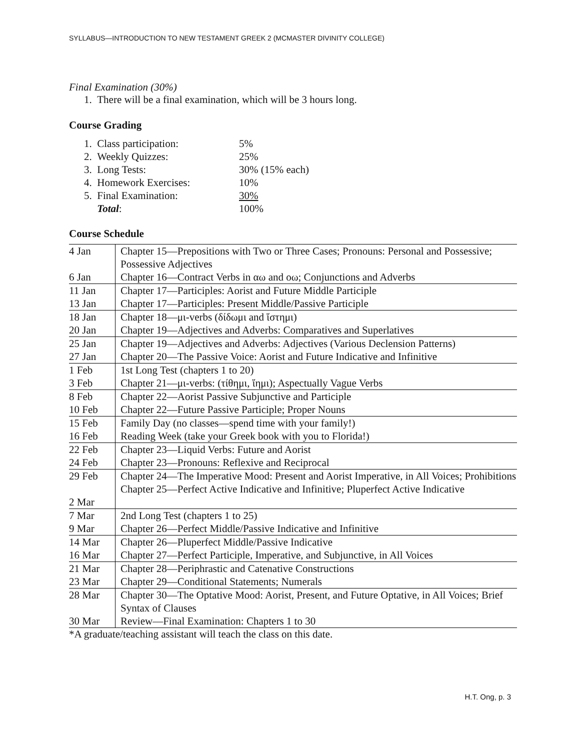SYLLABUS—INTRODUCTION TO NEW TESTAMENT GREEK 2 (MCMASTER DIVINITY COLLEGE)
Final Examination (30%)
1. There will be a final examination, which will be 3 hours long.
Course Grading
| 1. Class participation: | 5% |
| 2. Weekly Quizzes: | 25% |
| 3. Long Tests: | 30% (15% each) |
| 4. Homework Exercises: | 10% |
| 5. Final Examination: | 30% |
| Total : | 100% |
Course Schedule
| 4 Jan 6 Jan | Chapter 15—Prepositions with Two or Three Cases; Pronouns: Personal and Possessive; Possessive Adjectives Chapter 16—Contract Verbs in αω and οω; Conjunctions and Adverbs |
| 11 Jan 13 Jan | Chapter 17—Participles: Aorist and Future Middle Participle Chapter 17—Participles: Present Middle/Passive Participle |
| 18 Jan 20 Jan | Chapter 18—μι-verbs (δίδωμι and ἵστημι) Chapter 19—Adjectives and Adverbs: Comparatives and Superlatives |
| 25 Jan 27 Jan | Chapter 19—Adjectives and Adverbs: Adjectives (Various Declension Patterns) Chapter 20—The Passive Voice: Aorist and Future Indicative and Infinitive |
| 1 Feb 3 Feb | 1st Long Test (chapters 1 to 20) Chapter 21—μι-verbs: (τίθημι, ἵημι); Aspectually Vague Verbs |
| 8 Feb 10 Feb | Chapter 22—Aorist Passive Subjunctive and Participle Chapter 22—Future Passive Participle; Proper Nouns |
| 15 Feb 16 Feb | Family Day (no classes—spend time with your family!) Reading Week (take your Greek book with you to Florida!) |
| 22 Feb 24 Feb | Chapter 23—Liquid Verbs: Future and Aorist Chapter 23—Pronouns: Reflexive and Reciprocal |
| 29 Feb 2 Mar | Chapter 24—The Imperative Mood: Present and Aorist Imperative, in All Voices; Prohibitions Chapter 25—Perfect Active Indicative and Infinitive; Pluperfect Active Indicative |
| 7 Mar 9 Mar | 2nd Long Test (chapters 1 to 25) Chapter 26—Perfect Middle/Passive Indicative and Infinitive |
| 14 Mar 16 Mar | Chapter 26—Pluperfect Middle/Passive Indicative Chapter 27—Perfect Participle, Imperative, and Subjunctive, in All Voices |
| 21 Mar 23 Mar | Chapter 28—Periphrastic and Catenative Constructions Chapter 29—Conditional Statements; Numerals |
| 28 Mar 30 Mar | Chapter 30—The Optative Mood: Aorist, Present, and Future Optative, in All Voices; Brief Syntax of Clauses Review—Final Examination: Chapters 1 to 30 |
*A graduate/teaching assistant will teach the class on this date.
H.T. Ong, p. 3